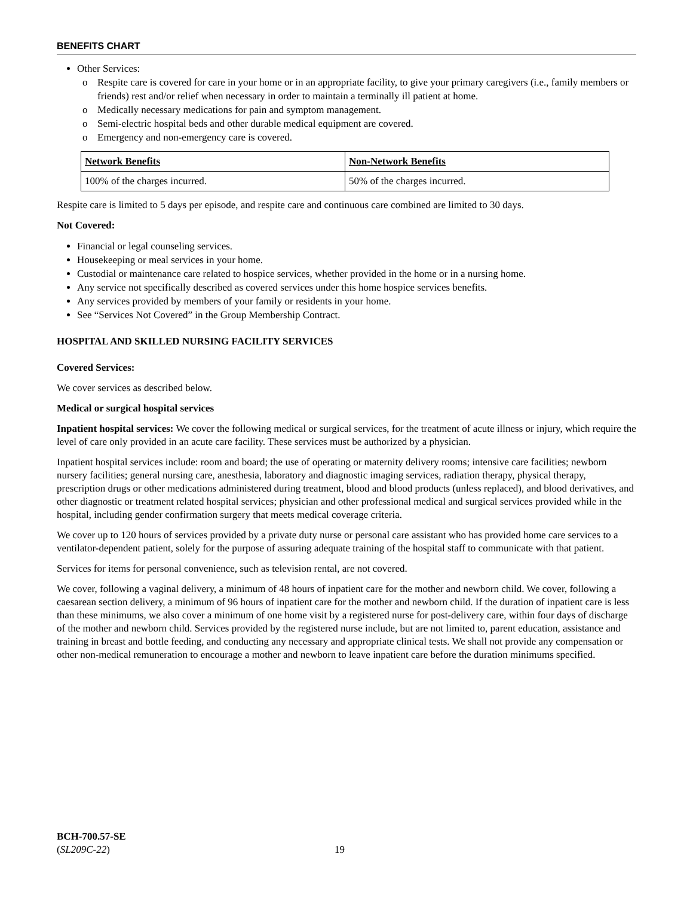BENEFITS CHART
Other Services:
o Respite care is covered for care in your home or in an appropriate facility, to give your primary caregivers (i.e., family members or friends) rest and/or relief when necessary in order to maintain a terminally ill patient at home.
o Medically necessary medications for pain and symptom management.
o Semi-electric hospital beds and other durable medical equipment are covered.
o Emergency and non-emergency care is covered.
| Network Benefits | Non-Network Benefits |
| 100% of the charges incurred. | 50% of the charges incurred. |
Respite care is limited to 5 days per episode, and respite care and continuous care combined are limited to 30 days.
Not Covered:
Financial or legal counseling services.
Housekeeping or meal services in your home.
Custodial or maintenance care related to hospice services, whether provided in the home or in a nursing home.
Any service not specifically described as covered services under this home hospice services benefits.
Any services provided by members of your family or residents in your home.
See “Services Not Covered” in the Group Membership Contract.
HOSPITAL AND SKILLED NURSING FACILITY SERVICES
Covered Services:
We cover services as described below.
Medical or surgical hospital services
Inpatient hospital services: We cover the following medical or surgical services, for the treatment of acute illness or injury, which require the level of care only provided in an acute care facility. These services must be authorized by a physician.
Inpatient hospital services include: room and board; the use of operating or maternity delivery rooms; intensive care facilities; newborn nursery facilities; general nursing care, anesthesia, laboratory and diagnostic imaging services, radiation therapy, physical therapy, prescription drugs or other medications administered during treatment, blood and blood products (unless replaced), and blood derivatives, and other diagnostic or treatment related hospital services; physician and other professional medical and surgical services provided while in the hospital, including gender confirmation surgery that meets medical coverage criteria.
We cover up to 120 hours of services provided by a private duty nurse or personal care assistant who has provided home care services to a ventilator-dependent patient, solely for the purpose of assuring adequate training of the hospital staff to communicate with that patient.
Services for items for personal convenience, such as television rental, are not covered.
We cover, following a vaginal delivery, a minimum of 48 hours of inpatient care for the mother and newborn child. We cover, following a caesarean section delivery, a minimum of 96 hours of inpatient care for the mother and newborn child. If the duration of inpatient care is less than these minimums, we also cover a minimum of one home visit by a registered nurse for post-delivery care, within four days of discharge of the mother and newborn child. Services provided by the registered nurse include, but are not limited to, parent education, assistance and training in breast and bottle feeding, and conducting any necessary and appropriate clinical tests. We shall not provide any compensation or other non-medical remuneration to encourage a mother and newborn to leave inpatient care before the duration minimums specified.
BCH-700.57-SE
(SL209C-22)
19